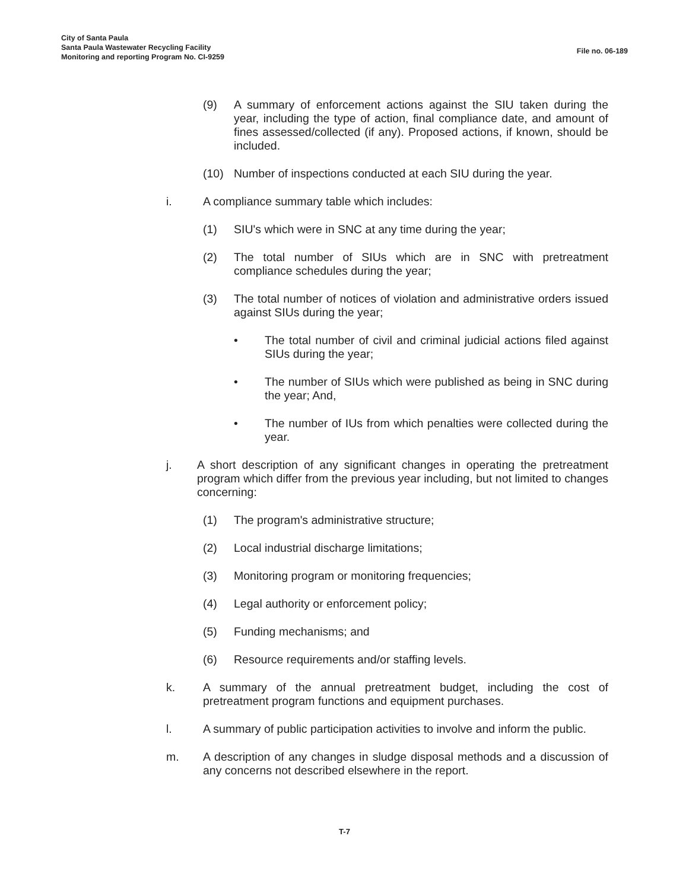City of Santa Paula
Santa Paula Wastewater Recycling Facility
Monitoring and reporting Program No. CI-9259
File no. 06-189
(9) A summary of enforcement actions against the SIU taken during the year, including the type of action, final compliance date, and amount of fines assessed/collected (if any). Proposed actions, if known, should be included.
(10) Number of inspections conducted at each SIU during the year.
i. A compliance summary table which includes:
(1) SIU's which were in SNC at any time during the year;
(2) The total number of SIUs which are in SNC with pretreatment compliance schedules during the year;
(3) The total number of notices of violation and administrative orders issued against SIUs during the year;
• The total number of civil and criminal judicial actions filed against SIUs during the year;
• The number of SIUs which were published as being in SNC during the year; And,
• The number of IUs from which penalties were collected during the year.
j. A short description of any significant changes in operating the pretreatment program which differ from the previous year including, but not limited to changes concerning:
(1) The program's administrative structure;
(2) Local industrial discharge limitations;
(3) Monitoring program or monitoring frequencies;
(4) Legal authority or enforcement policy;
(5) Funding mechanisms; and
(6) Resource requirements and/or staffing levels.
k. A summary of the annual pretreatment budget, including the cost of pretreatment program functions and equipment purchases.
l. A summary of public participation activities to involve and inform the public.
m. A description of any changes in sludge disposal methods and a discussion of any concerns not described elsewhere in the report.
T-7